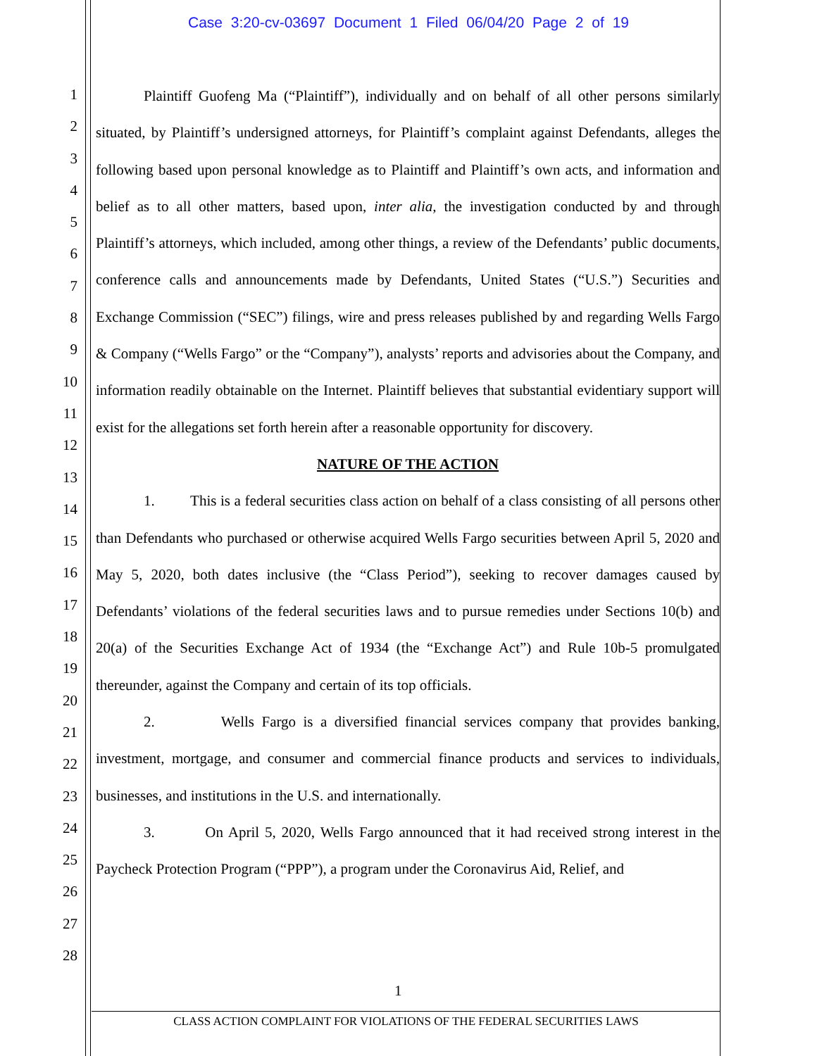Case 3:20-cv-03697 Document 1 Filed 06/04/20 Page 2 of 19
1
2
3
4
5
6
7
8
9
10
11
12
13
14
15
16
17
18
19
20
21
22
23
24
25
26
27
28
Plaintiff Guofeng Ma (“Plaintiff”), individually and on behalf of all other persons similarly situated, by Plaintiff’s undersigned attorneys, for Plaintiff’s complaint against Defendants, alleges the following based upon personal knowledge as to Plaintiff and Plaintiff’s own acts, and information and belief as to all other matters, based upon, inter alia, the investigation conducted by and through Plaintiff’s attorneys, which included, among other things, a review of the Defendants’ public documents, conference calls and announcements made by Defendants, United States (“U.S.”) Securities and Exchange Commission (“SEC”) filings, wire and press releases published by and regarding Wells Fargo & Company (“Wells Fargo” or the “Company”), analysts’ reports and advisories about the Company, and information readily obtainable on the Internet. Plaintiff believes that substantial evidentiary support will exist for the allegations set forth herein after a reasonable opportunity for discovery.
NATURE OF THE ACTION
1. This is a federal securities class action on behalf of a class consisting of all persons other than Defendants who purchased or otherwise acquired Wells Fargo securities between April 5, 2020 and May 5, 2020, both dates inclusive (the “Class Period”), seeking to recover damages caused by Defendants’ violations of the federal securities laws and to pursue remedies under Sections 10(b) and 20(a) of the Securities Exchange Act of 1934 (the “Exchange Act”) and Rule 10b-5 promulgated thereunder, against the Company and certain of its top officials.
2. Wells Fargo is a diversified financial services company that provides banking, investment, mortgage, and consumer and commercial finance products and services to individuals, businesses, and institutions in the U.S. and internationally.
3. On April 5, 2020, Wells Fargo announced that it had received strong interest in the Paycheck Protection Program (“PPP”), a program under the Coronavirus Aid, Relief, and
1
CLASS ACTION COMPLAINT FOR VIOLATIONS OF THE FEDERAL SECURITIES LAWS